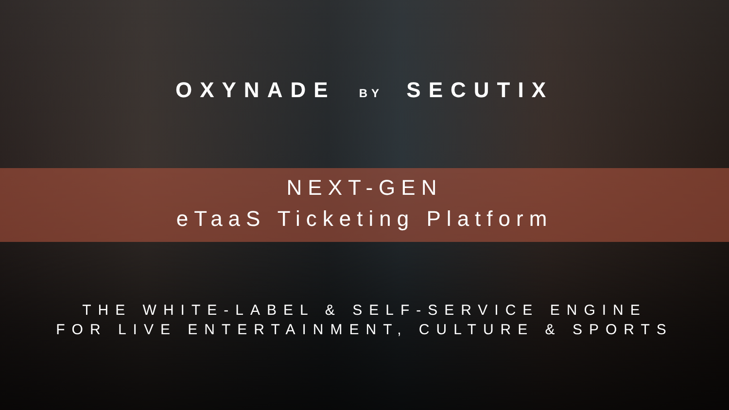OXYNADE BY SECUTIX
NEXT-GEN
eTaaS Ticketing Platform
THE WHITE-LABEL & SELF-SERVICE ENGINE
FOR LIVE ENTERTAINMENT, CULTURE & SPORTS